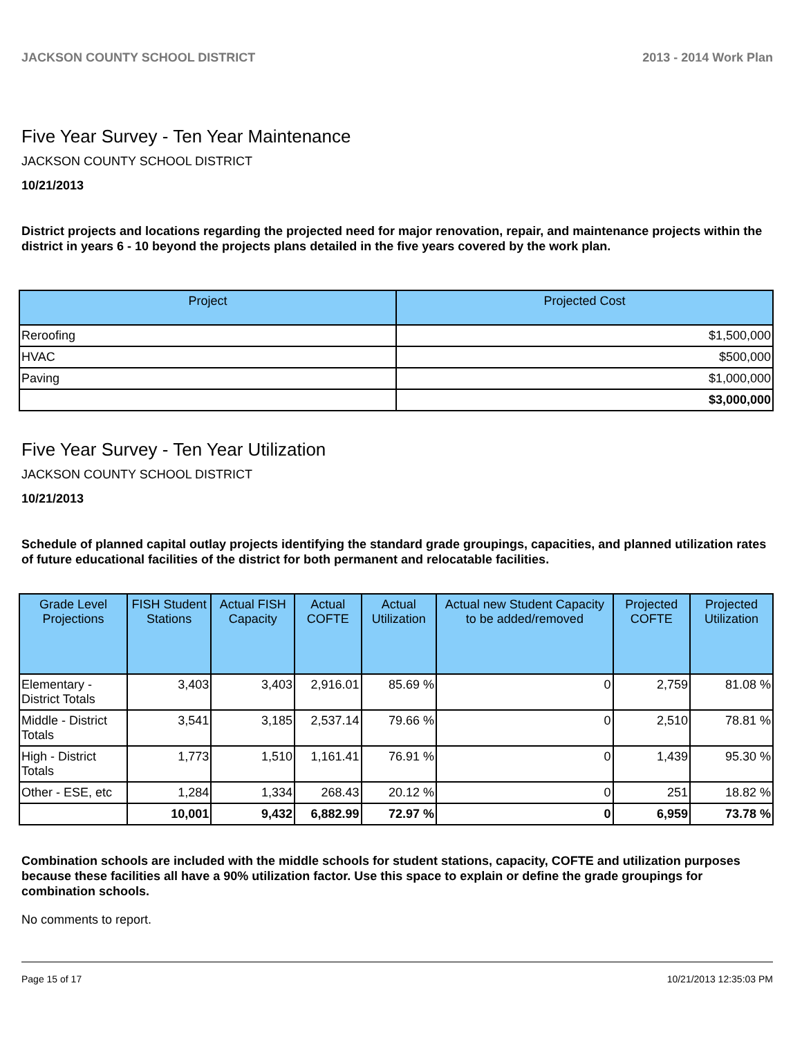JACKSON COUNTY SCHOOL DISTRICT 2013 - 2014 Work Plan
Five Year Survey - Ten Year Maintenance
JACKSON COUNTY SCHOOL DISTRICT
10/21/2013
District projects and locations regarding the projected need for major renovation, repair, and maintenance projects within the district in years 6 - 10 beyond the projects plans detailed in the five years covered by the work plan.
| Project | Projected Cost |
| --- | --- |
| Reroofing | $1,500,000 |
| HVAC | $500,000 |
| Paving | $1,000,000 |
| | $3,000,000 |
Five Year Survey - Ten Year Utilization
JACKSON COUNTY SCHOOL DISTRICT
10/21/2013
Schedule of planned capital outlay projects identifying the standard grade groupings, capacities, and planned utilization rates of future educational facilities of the district for both permanent and relocatable facilities.
| Grade Level Projections | FISH Student Stations | Actual FISH Capacity | Actual COFTE | Actual Utilization | Actual new Student Capacity to be added/removed | Projected COFTE | Projected Utilization |
| --- | --- | --- | --- | --- | --- | --- | --- |
| Elementary - District Totals | 3,403 | 3,403 | 2,916.01 | 85.69 % | 0 | 2,759 | 81.08 % |
| Middle - District Totals | 3,541 | 3,185 | 2,537.14 | 79.66 % | 0 | 2,510 | 78.81 % |
| High - District Totals | 1,773 | 1,510 | 1,161.41 | 76.91 % | 0 | 1,439 | 95.30 % |
| Other - ESE, etc | 1,284 | 1,334 | 268.43 | 20.12 % | 0 | 251 | 18.82 % |
| | 10,001 | 9,432 | 6,882.99 | 72.97 % | 0 | 6,959 | 73.78 % |
Combination schools are included with the middle schools for student stations, capacity, COFTE and utilization purposes because these facilities all have a 90% utilization factor. Use this space to explain or define the grade groupings for combination schools.
No comments to report.
Page 15 of 17 10/21/2013 12:35:03 PM